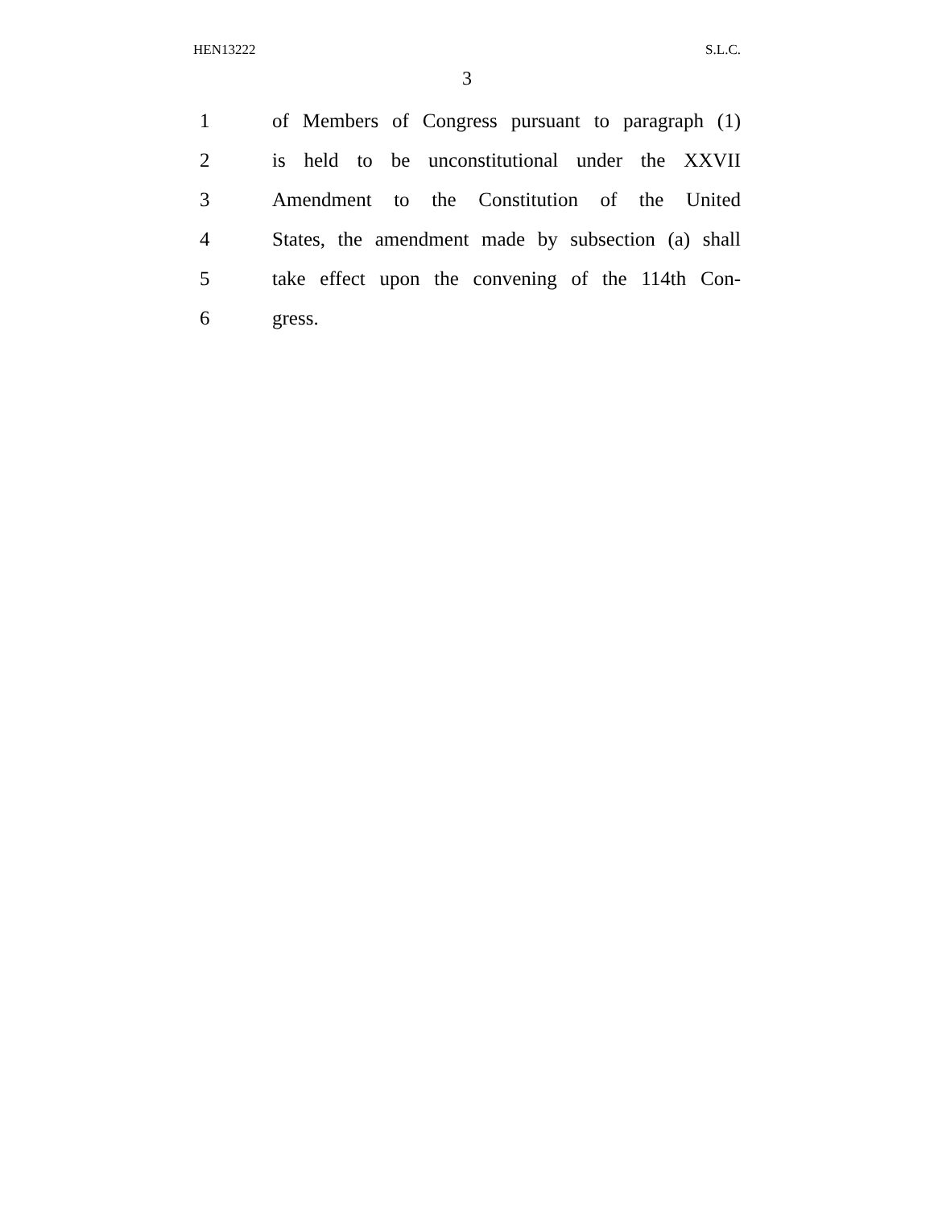HEN13222 S.L.C.
3
1 of Members of Congress pursuant to paragraph (1)
2 is held to be unconstitutional under the XXVII
3 Amendment to the Constitution of the United
4 States, the amendment made by subsection (a) shall
5 take effect upon the convening of the 114th Con-
6 gress.